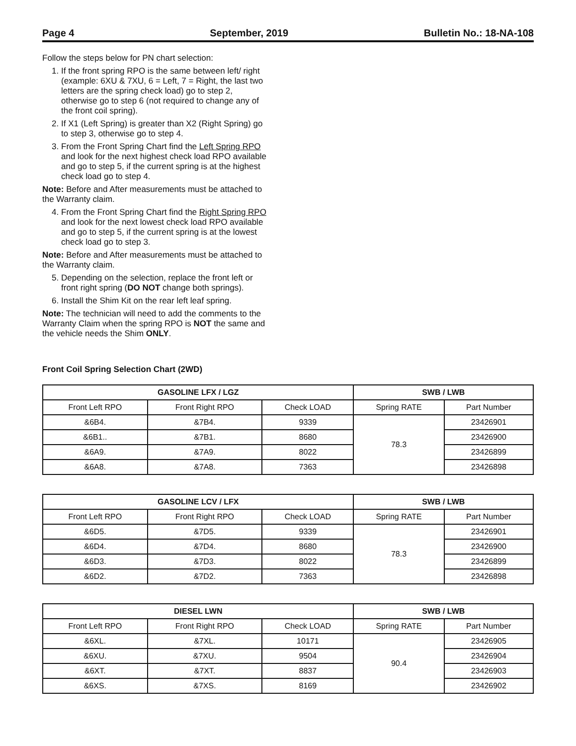Page 4 September, 2019 Bulletin No.: 18-NA-108
Follow the steps below for PN chart selection:
1. If the front spring RPO is the same between left/ right (example: 6XU & 7XU, 6 = Left, 7 = Right, the last two letters are the spring check load) go to step 2, otherwise go to step 6 (not required to change any of the front coil spring).
2. If X1 (Left Spring) is greater than X2 (Right Spring) go to step 3, otherwise go to step 4.
3. From the Front Spring Chart find the Left Spring RPO and look for the next highest check load RPO available and go to step 5, if the current spring is at the highest check load go to step 4.
Note: Before and After measurements must be attached to the Warranty claim.
4. From the Front Spring Chart find the Right Spring RPO and look for the next lowest check load RPO available and go to step 5, if the current spring is at the lowest check load go to step 3.
Note: Before and After measurements must be attached to the Warranty claim.
5. Depending on the selection, replace the front left or front right spring (DO NOT change both springs).
6. Install the Shim Kit on the rear left leaf spring.
Note: The technician will need to add the comments to the Warranty Claim when the spring RPO is NOT the same and the vehicle needs the Shim ONLY.
Front Coil Spring Selection Chart (2WD)
| GASOLINE LFX / LGZ | | | SWB / LWB | |
| --- | --- | --- | --- | --- |
| Front Left RPO | Front Right RPO | Check LOAD | Spring RATE | Part Number |
| &6B4. | &7B4. | 9339 | 78.3 | 23426901 |
| &6B1.. | &7B1. | 8680 | | 23426900 |
| &6A9. | &7A9. | 8022 | | 23426899 |
| &6A8. | &7A8. | 7363 | | 23426898 |
| GASOLINE LCV / LFX | | | SWB / LWB | |
| --- | --- | --- | --- | --- |
| Front Left RPO | Front Right RPO | Check LOAD | Spring RATE | Part Number |
| &6D5. | &7D5. | 9339 | 78.3 | 23426901 |
| &6D4. | &7D4. | 8680 | | 23426900 |
| &6D3. | &7D3. | 8022 | | 23426899 |
| &6D2. | &7D2. | 7363 | | 23426898 |
| DIESEL LWN | | | SWB / LWB | |
| --- | --- | --- | --- | --- |
| Front Left RPO | Front Right RPO | Check LOAD | Spring RATE | Part Number |
| &6XL. | &7XL. | 10171 | 90.4 | 23426905 |
| &6XU. | &7XU. | 9504 | | 23426904 |
| &6XT. | &7XT. | 8837 | | 23426903 |
| &6XS. | &7XS. | 8169 | | 23426902 |